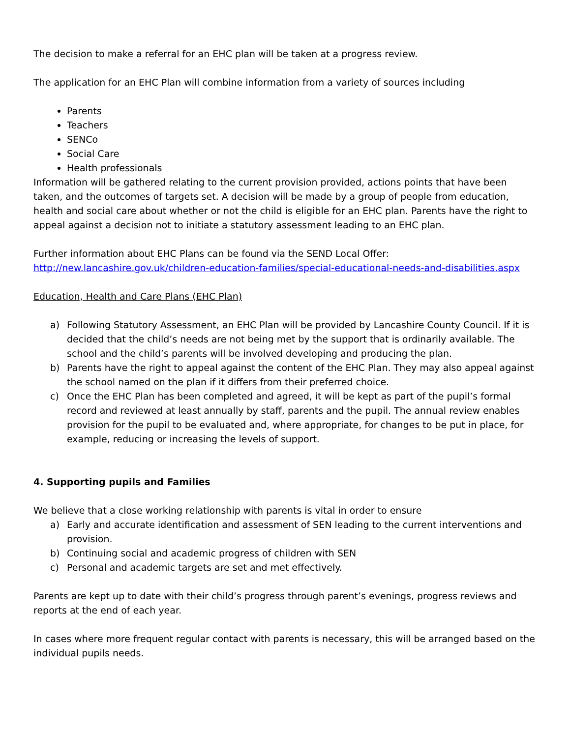The decision to make a referral for an EHC plan will be taken at a progress review.
The application for an EHC Plan will combine information from a variety of sources including
Parents
Teachers
SENCo
Social Care
Health professionals
Information will be gathered relating to the current provision provided, actions points that have been taken, and the outcomes of targets set. A decision will be made by a group of people from education, health and social care about whether or not the child is eligible for an EHC plan. Parents have the right to appeal against a decision not to initiate a statutory assessment leading to an EHC plan.
Further information about EHC Plans can be found via the SEND Local Offer:
http://new.lancashire.gov.uk/children-education-families/special-educational-needs-and-disabilities.aspx
Education, Health and Care Plans (EHC Plan)
a) Following Statutory Assessment, an EHC Plan will be provided by Lancashire County Council. If it is decided that the child’s needs are not being met by the support that is ordinarily available. The school and the child’s parents will be involved developing and producing the plan.
b) Parents have the right to appeal against the content of the EHC Plan. They may also appeal against the school named on the plan if it differs from their preferred choice.
c) Once the EHC Plan has been completed and agreed, it will be kept as part of the pupil’s formal record and reviewed at least annually by staff, parents and the pupil. The annual review enables provision for the pupil to be evaluated and, where appropriate, for changes to be put in place, for example, reducing or increasing the levels of support.
4. Supporting pupils and Families
We believe that a close working relationship with parents is vital in order to ensure
a) Early and accurate identification and assessment of SEN leading to the current interventions and provision.
b) Continuing social and academic progress of children with SEN
c) Personal and academic targets are set and met effectively.
Parents are kept up to date with their child’s progress through parent’s evenings, progress reviews and reports at the end of each year.
In cases where more frequent regular contact with parents is necessary, this will be arranged based on the individual pupils needs.